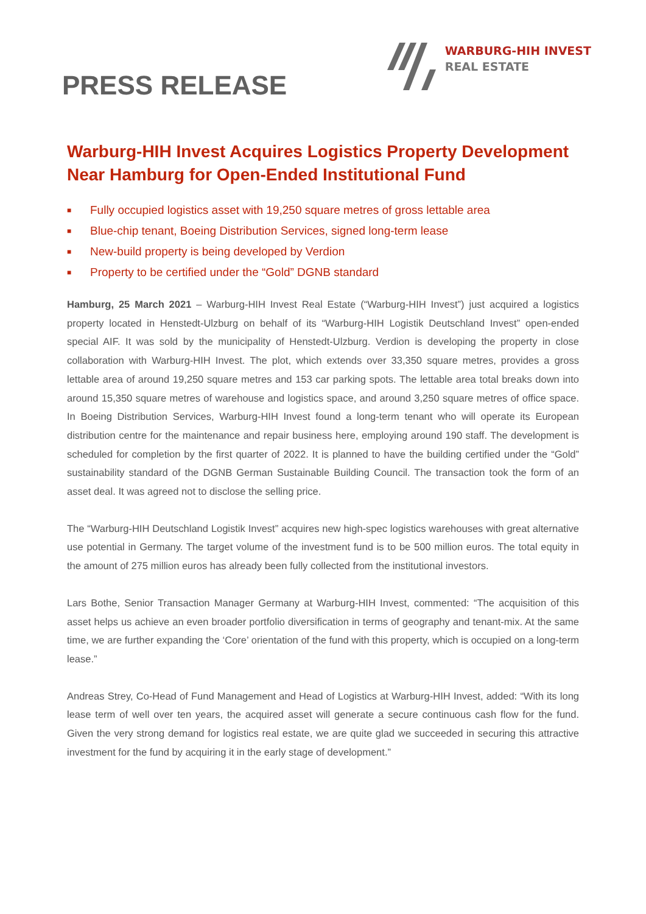PRESS RELEASE
WARBURG-HIH INVEST
REAL ESTATE
Warburg-HIH Invest Acquires Logistics Property Development Near Hamburg for Open-Ended Institutional Fund
■ Fully occupied logistics asset with 19,250 square metres of gross lettable area
■ Blue-chip tenant, Boeing Distribution Services, signed long-term lease
■ New-build property is being developed by Verdion
■ Property to be certified under the “Gold” DGNB standard
Hamburg, 25 March 2021 – Warburg-HIH Invest Real Estate (“Warburg-HIH Invest”) just acquired a logistics property located in Henstedt-Ulzburg on behalf of its “Warburg-HIH Logistik Deutschland Invest” open-ended special AIF. It was sold by the municipality of Henstedt-Ulzburg. Verdion is developing the property in close collaboration with Warburg-HIH Invest. The plot, which extends over 33,350 square metres, provides a gross lettable area of around 19,250 square metres and 153 car parking spots. The lettable area total breaks down into around 15,350 square metres of warehouse and logistics space, and around 3,250 square metres of office space. In Boeing Distribution Services, Warburg-HIH Invest found a long-term tenant who will operate its European distribution centre for the maintenance and repair business here, employing around 190 staff. The development is scheduled for completion by the first quarter of 2022. It is planned to have the building certified under the “Gold” sustainability standard of the DGNB German Sustainable Building Council. The transaction took the form of an asset deal. It was agreed not to disclose the selling price.
The “Warburg-HIH Deutschland Logistik Invest” acquires new high-spec logistics warehouses with great alternative use potential in Germany. The target volume of the investment fund is to be 500 million euros. The total equity in the amount of 275 million euros has already been fully collected from the institutional investors.
Lars Bothe, Senior Transaction Manager Germany at Warburg-HIH Invest, commented: “The acquisition of this asset helps us achieve an even broader portfolio diversification in terms of geography and tenant-mix. At the same time, we are further expanding the ‘Core’ orientation of the fund with this property, which is occupied on a long-term lease.”
Andreas Strey, Co-Head of Fund Management and Head of Logistics at Warburg-HIH Invest, added: “With its long lease term of well over ten years, the acquired asset will generate a secure continuous cash flow for the fund. Given the very strong demand for logistics real estate, we are quite glad we succeeded in securing this attractive investment for the fund by acquiring it in the early stage of development.”